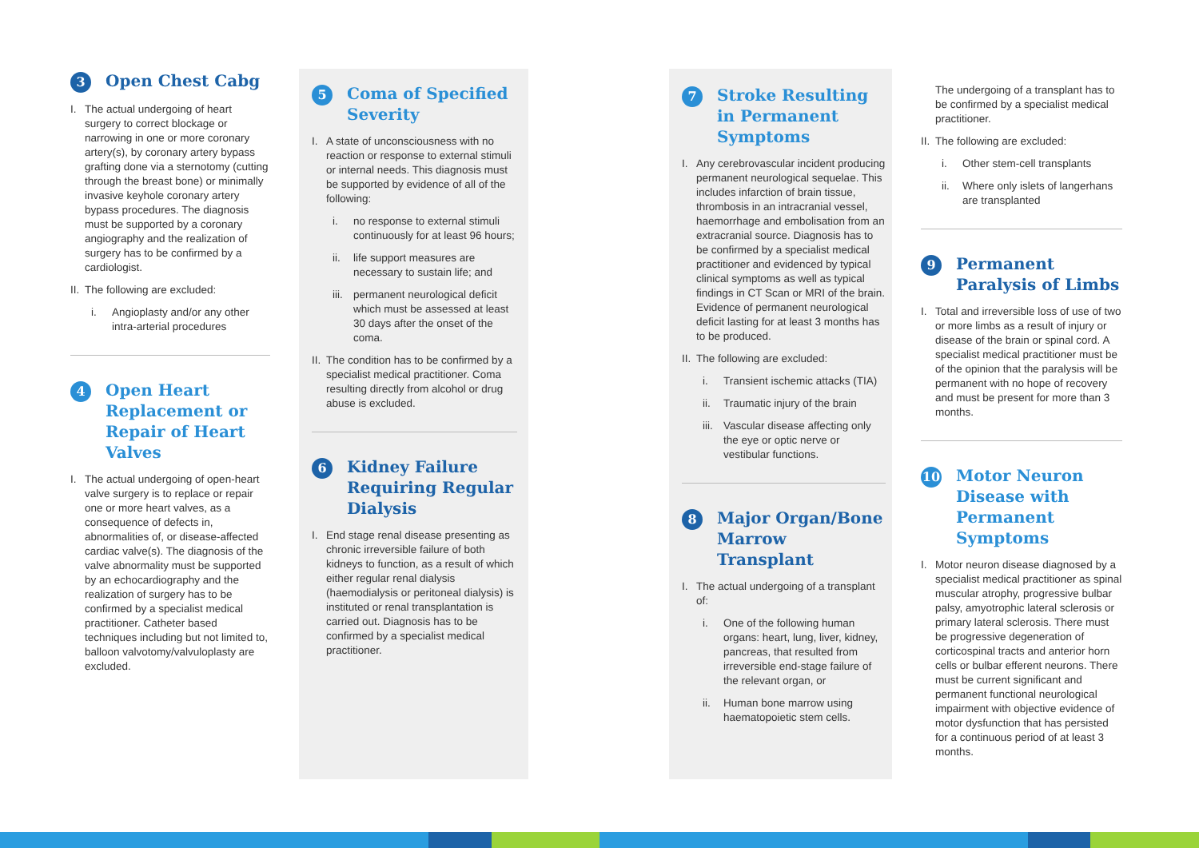3 Open Chest Cabg
I. The actual undergoing of heart surgery to correct blockage or narrowing in one or more coronary artery(s), by coronary artery bypass grafting done via a sternotomy (cutting through the breast bone) or minimally invasive keyhole coronary artery bypass procedures. The diagnosis must be supported by a coronary angiography and the realization of surgery has to be confirmed by a cardiologist.
II. The following are excluded:
i. Angioplasty and/or any other intra-arterial procedures
4 Open Heart Replacement or Repair of Heart Valves
I. The actual undergoing of open-heart valve surgery is to replace or repair one or more heart valves, as a consequence of defects in, abnormalities of, or disease-affected cardiac valve(s). The diagnosis of the valve abnormality must be supported by an echocardiography and the realization of surgery has to be confirmed by a specialist medical practitioner. Catheter based techniques including but not limited to, balloon valvotomy/valvuloplasty are excluded.
5 Coma of Specified Severity
I. A state of unconsciousness with no reaction or response to external stimuli or internal needs. This diagnosis must be supported by evidence of all of the following:
i. no response to external stimuli continuously for at least 96 hours;
ii. life support measures are necessary to sustain life; and
iii. permanent neurological deficit which must be assessed at least 30 days after the onset of the coma.
II. The condition has to be confirmed by a specialist medical practitioner. Coma resulting directly from alcohol or drug abuse is excluded.
6 Kidney Failure Requiring Regular Dialysis
I. End stage renal disease presenting as chronic irreversible failure of both kidneys to function, as a result of which either regular renal dialysis (haemodialysis or peritoneal dialysis) is instituted or renal transplantation is carried out. Diagnosis has to be confirmed by a specialist medical practitioner.
7 Stroke Resulting in Permanent Symptoms
I. Any cerebrovascular incident producing permanent neurological sequelae. This includes infarction of brain tissue, thrombosis in an intracranial vessel, haemorrhage and embolisation from an extracranial source. Diagnosis has to be confirmed by a specialist medical practitioner and evidenced by typical clinical symptoms as well as typical findings in CT Scan or MRI of the brain. Evidence of permanent neurological deficit lasting for at least 3 months has to be produced.
II. The following are excluded:
i. Transient ischemic attacks (TIA)
ii. Traumatic injury of the brain
iii. Vascular disease affecting only the eye or optic nerve or vestibular functions.
8 Major Organ/Bone Marrow Transplant
I. The actual undergoing of a transplant of:
i. One of the following human organs: heart, lung, liver, kidney, pancreas, that resulted from irreversible end-stage failure of the relevant organ, or
ii. Human bone marrow using haematopoietic stem cells.
The undergoing of a transplant has to be confirmed by a specialist medical practitioner.
II. The following are excluded:
i. Other stem-cell transplants
ii. Where only islets of langerhans are transplanted
9 Permanent Paralysis of Limbs
I. Total and irreversible loss of use of two or more limbs as a result of injury or disease of the brain or spinal cord. A specialist medical practitioner must be of the opinion that the paralysis will be permanent with no hope of recovery and must be present for more than 3 months.
10 Motor Neuron Disease with Permanent Symptoms
I. Motor neuron disease diagnosed by a specialist medical practitioner as spinal muscular atrophy, progressive bulbar palsy, amyotrophic lateral sclerosis or primary lateral sclerosis. There must be progressive degeneration of corticospinal tracts and anterior horn cells or bulbar efferent neurons. There must be current significant and permanent functional neurological impairment with objective evidence of motor dysfunction that has persisted for a continuous period of at least 3 months.